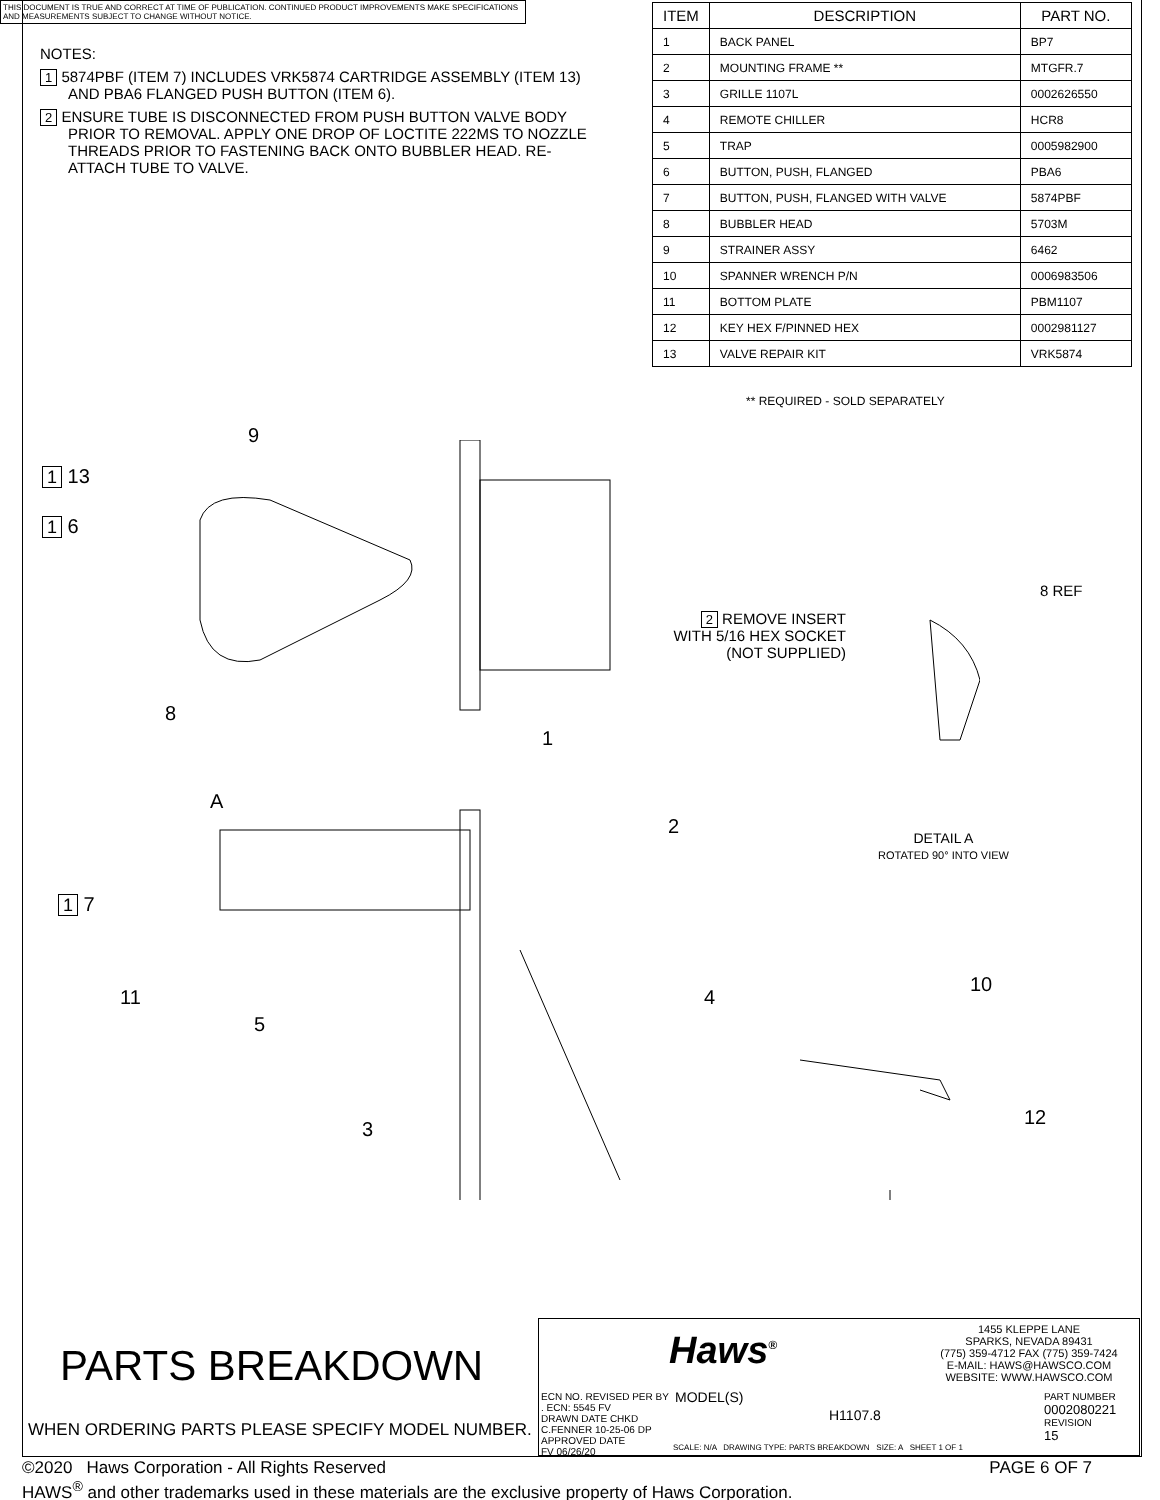THIS DOCUMENT IS TRUE AND CORRECT AT TIME OF PUBLICATION. CONTINUED PRODUCT IMPROVEMENTS MAKE SPECIFICATIONS AND MEASUREMENTS SUBJECT TO CHANGE WITHOUT NOTICE.
NOTES:
1 5874PBF (ITEM 7) INCLUDES VRK5874 CARTRIDGE ASSEMBLY (ITEM 13) AND PBA6 FLANGED PUSH BUTTON (ITEM 6).
2 ENSURE TUBE IS DISCONNECTED FROM PUSH BUTTON VALVE BODY PRIOR TO REMOVAL. APPLY ONE DROP OF LOCTITE 222MS TO NOZZLE THREADS PRIOR TO FASTENING BACK ONTO BUBBLER HEAD. RE-ATTACH TUBE TO VALVE.
| ITEM | DESCRIPTION | PART NO. |
| --- | --- | --- |
| 1 | BACK PANEL | BP7 |
| 2 | MOUNTING FRAME ** | MTGFR.7 |
| 3 | GRILLE 1107L | 0002626550 |
| 4 | REMOTE CHILLER | HCR8 |
| 5 | TRAP | 0005982900 |
| 6 | BUTTON, PUSH, FLANGED | PBA6 |
| 7 | BUTTON, PUSH, FLANGED WITH VALVE | 5874PBF |
| 8 | BUBBLER HEAD | 5703M |
| 9 | STRAINER ASSY | 6462 |
| 10 | SPANNER WRENCH P/N | 0006983506 |
| 11 | BOTTOM PLATE | PBM1107 |
| 12 | KEY HEX F/PINNED HEX | 0002981127 |
| 13 | VALVE REPAIR KIT | VRK5874 |
** REQUIRED - SOLD SEPARATELY
9
1 13
1 6
8 REF
2 REMOVE INSERT
WITH 5/16 HEX SOCKET
(NOT SUPPLIED)
8
1
A
2
DETAIL A
ROTATED 90° INTO VIEW
1 7
10
11 4
5
12
3
PARTS BREAKDOWN
WHEN ORDERING PARTS PLEASE SPECIFY MODEL NUMBER.
Haws<sup>®</sup>
1455 KLEPPE LANE
SPARKS, NEVADA 89431
(775) 359-4712 FAX (775) 359-7424
E-MAIL: HAWS@HAWSCO.COM
WEBSITE: WWW.HAWSCO.COM
ECN NO. REVISED PER BY
. ECN: 5545 FV
DRAWN DATE CHKD
C.FENNER 10-25-06 DP
APPROVED DATE
FV 06/26/20
MODEL(S)
H1107.8
PART NUMBER
0002080221
REVISION
15
SCALE: N/A DRAWING TYPE: PARTS BREAKDOWN SIZE: A SHEET 1 OF 1
©2020 Haws Corporation - All Rights Reserved PAGE 6 OF 7
HAWS<sup>®</sup> and other trademarks used in these materials are the exclusive property of Haws Corporation.